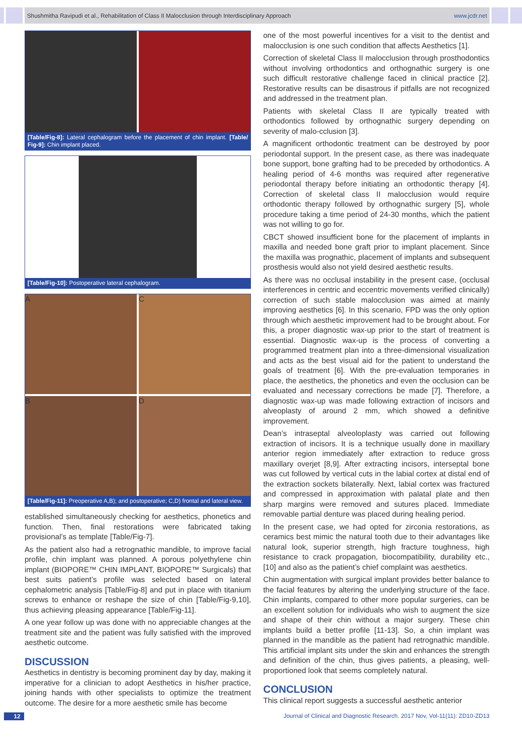Shushmitha Ravipudi et al., Rehabilitation of Class II Malocclusion through Interdisciplinary Approach www.jcdr.net
[Table/Fig-8]: Lateral cephalogram before the placement of chin implant. [Table/ Fig-9]: Chin implant placed.
[Table/Fig-10]: Postoperative lateral cephalogram.
A
C
B
D
[Table/Fig-11]: Preoperative A,B); and postoperative; C,D) frontal and lateral view.
established simultaneously checking for aesthetics, phonetics and function. Then, final restorations were fabricated taking provisional’s as template [Table/Fig-7].
As the patient also had a retrognathic mandible, to improve facial profile, chin implant was planned. A porous polyethylene chin implant (BIOPORE™ CHIN IMPLANT, BIOPORE™ Surgicals) that best suits patient’s profile was selected based on lateral cephalometric analysis [Table/Fig-8] and put in place with titanium screws to enhance or reshape the size of chin [Table/Fig-9,10], thus achieving pleasing appearance [Table/Fig-11].
A one year follow up was done with no appreciable changes at the treatment site and the patient was fully satisfied with the improved aesthetic outcome.
DISCUSSION
Aesthetics in dentistry is becoming prominent day by day, making it imperative for a clinician to adopt Aesthetics in his/her practice, joining hands with other specialists to optimize the treatment outcome. The desire for a more aesthetic smile has become
one of the most powerful incentives for a visit to the dentist and malocclusion is one such condition that affects Aesthetics [1].
Correction of skeletal Class II malocclusion through prosthodontics without involving orthodontics and orthognathic surgery is one such difficult restorative challenge faced in clinical practice [2]. Restorative results can be disastrous if pitfalls are not recognized and addressed in the treatment plan.
Patients with skeletal Class II are typically treated with orthodontics followed by orthognathic surgery depending on severity of malo-cclusion [3].
A magnificent orthodontic treatment can be destroyed by poor periodontal support. In the present case, as there was inadequate bone support, bone grafting had to be preceded by orthodontics. A healing period of 4-6 months was required after regenerative periodontal therapy before initiating an orthodontic therapy [4]. Correction of skeletal class II malocclusion would require orthodontic therapy followed by orthognathic surgery [5], whole procedure taking a time period of 24-30 months, which the patient was not willing to go for.
CBCT showed insufficient bone for the placement of implants in maxilla and needed bone graft prior to implant placement. Since the maxilla was prognathic, placement of implants and subsequent prosthesis would also not yield desired aesthetic results.
As there was no occlusal instability in the present case, (occlusal interferences in centric and eccentric movements verified clinically) correction of such stable malocclusion was aimed at mainly improving aesthetics [6]. In this scenario, FPD was the only option through which aesthetic improvement had to be brought about. For this, a proper diagnostic wax-up prior to the start of treatment is essential. Diagnostic wax-up is the process of converting a programmed treatment plan into a three-dimensional visualization and acts as the best visual aid for the patient to understand the goals of treatment [6]. With the pre-evaluation temporaries in place, the aesthetics, the phonetics and even the occlusion can be evaluated and necessary corrections be made [7]. Therefore, a diagnostic wax-up was made following extraction of incisors and alveoplasty of around 2 mm, which showed a definitive improvement.
Dean’s intraseptal alveoloplasty was carried out following extraction of incisors. It is a technique usually done in maxillary anterior region immediately after extraction to reduce gross maxillary overjet [8,9]. After extracting incisors, interseptal bone was cut followed by vertical cuts in the labial cortex at distal end of the extraction sockets bilaterally. Next, labial cortex was fractured and compressed in approximation with palatal plate and then sharp margins were removed and sutures placed. Immediate removable partial denture was placed during healing period.
In the present case, we had opted for zirconia restorations, as ceramics best mimic the natural tooth due to their advantages like natural look, superior strength, high fracture toughness, high resistance to crack propagation, biocompatibility, durability etc., [10] and also as the patient’s chief complaint was aesthetics.
Chin augmentation with surgical implant provides better balance to the facial features by altering the underlying structure of the face. Chin implants, compared to other more popular surgeries, can be an excellent solution for individuals who wish to augment the size and shape of their chin without a major surgery. These chin implants build a better profile [11-13]. So, a chin implant was planned in the mandible as the patient had retrognathic mandible. This artificial implant sits under the skin and enhances the strength and definition of the chin, thus gives patients, a pleasing, well-proportioned look that seems completely natural.
CONCLUSION
This clinical report suggests a successful aesthetic anterior
12 Journal of Clinical and Diagnostic Research. 2017 Nov, Vol-11(11): ZD10-ZD13